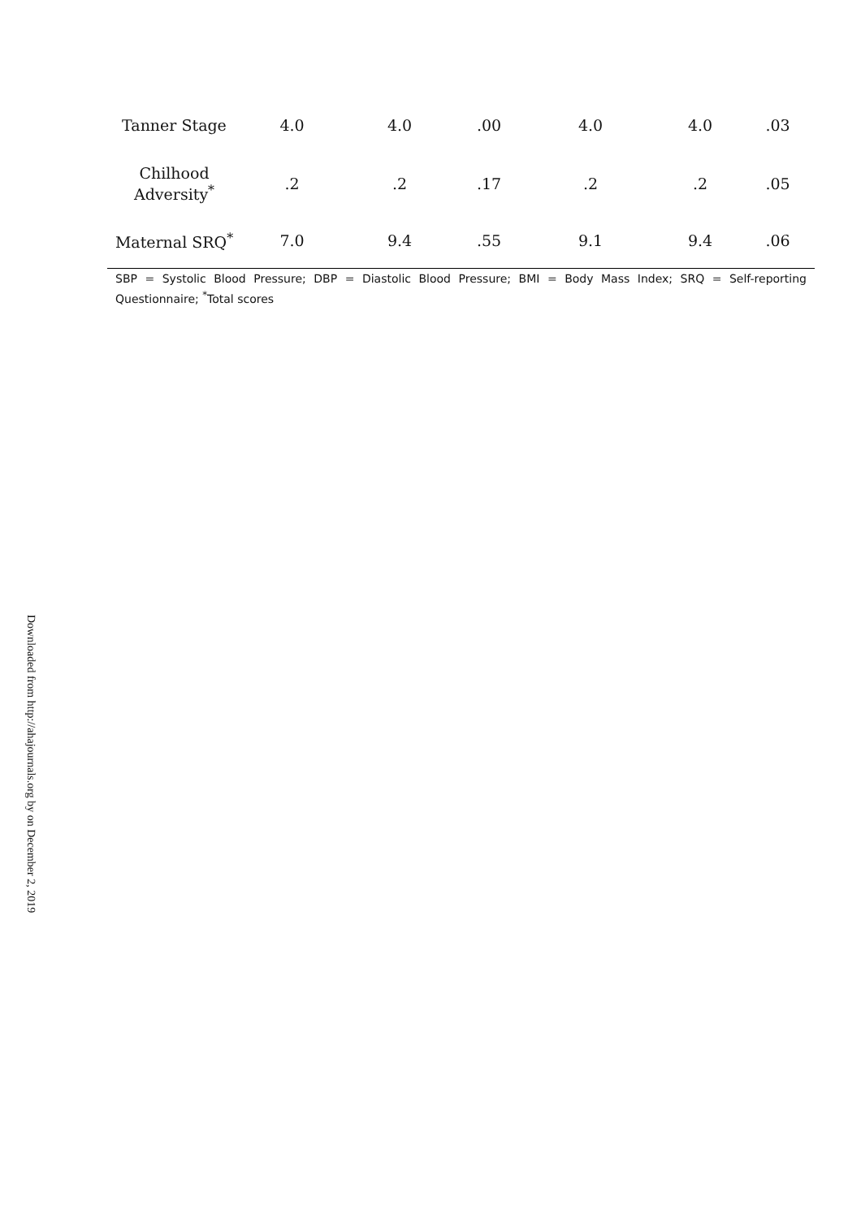| Tanner Stage | 4.0 | 4.0 | .00 | 4.0 | 4.0 | .03 |
| Chilhood Adversity<sup>*</sup> | .2 | .2 | .17 | .2 | .2 | .05 |
| Maternal SRQ<sup>*</sup> | 7.0 | 9.4 | .55 | 9.1 | 9.4 | .06 |
SBP = Systolic Blood Pressure; DBP = Diastolic Blood Pressure; BMI = Body Mass Index; SRQ = Self-reporting Questionnaire; <sup>*</sup>Total scores
Downloaded from http://ahajournals.org by on December 2, 2019